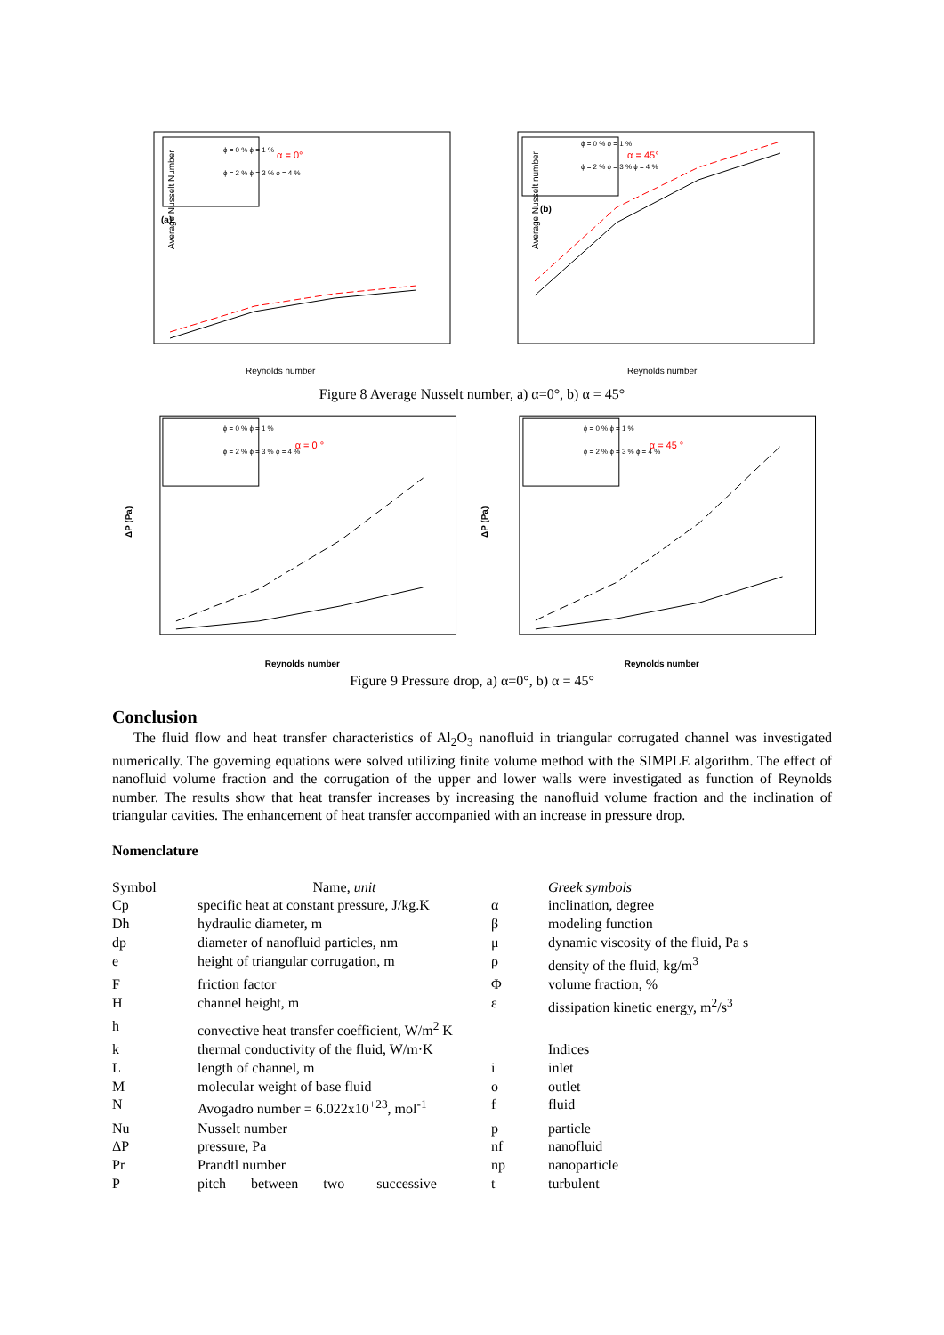Average Nusselt Number
(a)
α = 0°
ϕ = 0 % ϕ = 1 %
ϕ = 2 % ϕ = 3 % ϕ = 4 %
Reynolds number
Average Nusselt number
(b)
α = 45°
ϕ = 0 % ϕ = 1 %
ϕ = 2 % ϕ = 3 % ϕ = 4 %
Reynolds number
Figure 8 Average Nusselt number, a) α=0°, b) α = 45°
ΔP (Pa)
α = 0 °
ϕ = 0 % ϕ = 1 %
ϕ = 2 % ϕ = 3 % ϕ = 4 %
Reynolds number
ΔP (Pa)
α = 45 °
ϕ = 0 % ϕ = 1 %
ϕ = 2 % ϕ = 3 % ϕ = 4 %
Reynolds number
Figure 9 Pressure drop, a) α=0°, b) α = 45°
Conclusion
The fluid flow and heat transfer characteristics of Al<sub>2</sub>O<sub>3</sub> nanofluid in triangular corrugated channel was investigated numerically. The governing equations were solved utilizing finite volume method with the SIMPLE algorithm. The effect of nanofluid volume fraction and the corrugation of the upper and lower walls were investigated as function of Reynolds number. The results show that heat transfer increases by increasing the nanofluid volume fraction and the inclination of triangular cavities. The enhancement of heat transfer accompanied with an increase in pressure drop.
Nomenclature
| Symbol | Name, unit | | Greek symbols |
| Cp | specific heat at constant pressure, J/kg.K | α | inclination, degree |
| Dh | hydraulic diameter, m | β | modeling function |
| dp | diameter of nanofluid particles, nm | μ | dynamic viscosity of the fluid, Pa s |
| e | height of triangular corrugation, m | ρ | density of the fluid, kg/m<sup>3</sup> |
| F | friction factor | Φ | volume fraction, % |
| H | channel height, m | ε | dissipation kinetic energy, m<sup>2</sup>/s<sup>3</sup> |
| h | convective heat transfer coefficient, W/m<sup>2</sup> K | | |
| k | thermal conductivity of the fluid, W/m·K | | Indices |
| L | length of channel, m | i | inlet |
| M | molecular weight of base fluid | o | outlet |
| N | Avogadro number = 6.022x10<sup>+23</sup>, mol<sup>-1</sup> | f | fluid |
| Nu | Nusselt number | p | particle |
| ΔP | pressure, Pa | nf | nanofluid |
| Pr | Prandtl number | np | nanoparticle |
| P | pitch between two successive | t | turbulent |